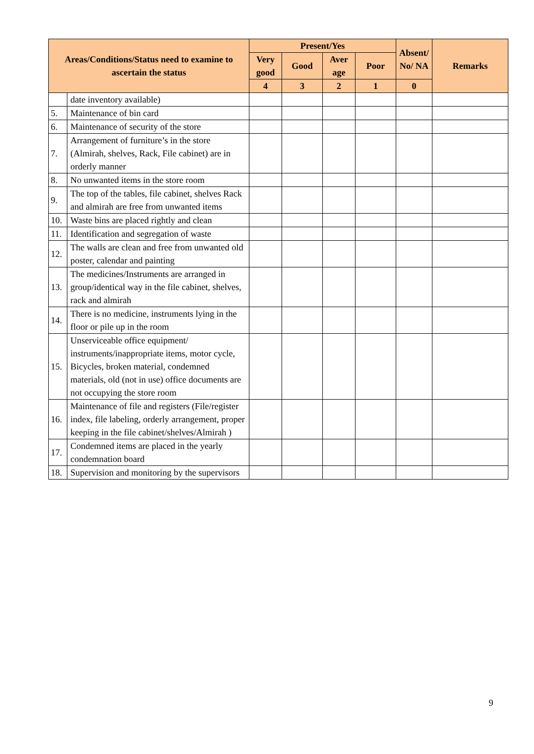| Areas/Conditions/Status need to examine to ascertain the status | | Present/Yes | | | | Absent/ No/ NA | Remarks |
| --- | --- | --- | --- | --- | --- | --- | --- |
| | | Very good | Good | Aver age | Poor | | |
| | | 4 | 3 | 2 | 1 | 0 | |
| | date inventory available) | | | | | | |
| 5. | Maintenance of bin card | | | | | | |
| 6. | Maintenance of security of the store | | | | | | |
| 7. | Arrangement of furniture’s in the store (Almirah, shelves, Rack, File cabinet) are in orderly manner | | | | | | |
| 8. | No unwanted items in the store room | | | | | | |
| 9. | The top of the tables, file cabinet, shelves Rack and almirah are free from unwanted items | | | | | | |
| 10. | Waste bins are placed rightly and clean | | | | | | |
| 11. | Identification and segregation of waste | | | | | | |
| 12. | The walls are clean and free from unwanted old poster, calendar and painting | | | | | | |
| 13. | The medicines/Instruments are arranged in group/identical way in the file cabinet, shelves, rack and almirah | | | | | | |
| 14. | There is no medicine, instruments lying in the floor or pile up in the room | | | | | | |
| 15. | Unserviceable office equipment/ instruments/inappropriate items, motor cycle, Bicycles, broken material, condemned materials, old (not in use) office documents are not occupying the store room | | | | | | |
| 16. | Maintenance of file and registers (File/register index, file labeling, orderly arrangement, proper keeping in the file cabinet/shelves/Almirah ) | | | | | | |
| 17. | Condemned items are placed in the yearly condemnation board | | | | | | |
| 18. | Supervision and monitoring by the supervisors | | | | | | |
9